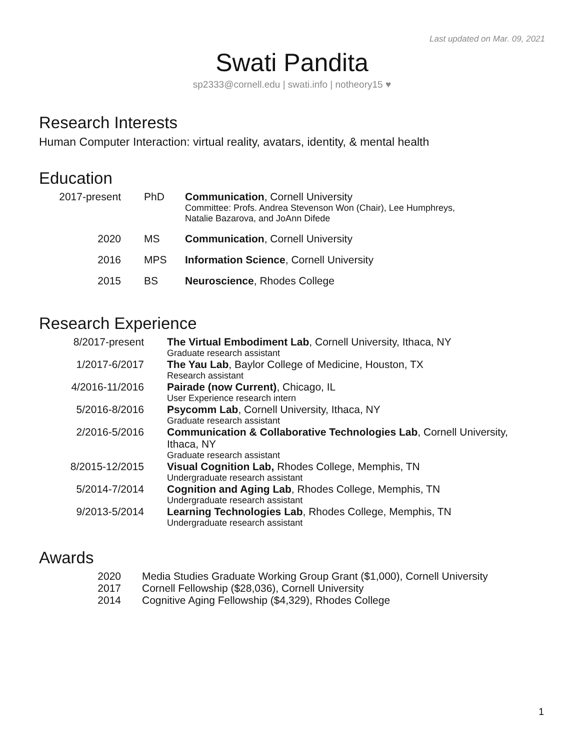Last updated on Mar. 09, 2021
Swati Pandita
sp2333@cornell.edu | swati.info | notheory15 ♥
Research Interests
Human Computer Interaction: virtual reality, avatars, identity, & mental health
Education
| 2017-present | PhD | Communication , Cornell University Committee: Profs. Andrea Stevenson Won (Chair), Lee Humphreys, Natalie Bazarova, and JoAnn Difede |
| 2020 | MS | Communication , Cornell University |
| 2016 | MPS | Information Science , Cornell University |
| 2015 | BS | Neuroscience , Rhodes College |
Research Experience
| 8/2017-present | The Virtual Embodiment Lab , Cornell University, Ithaca, NY Graduate research assistant |
| 1/2017-6/2017 | The Yau Lab , Baylor College of Medicine, Houston, TX Research assistant |
| 4/2016-11/2016 | Pairade (now Current) , Chicago, IL User Experience research intern |
| 5/2016-8/2016 | Psycomm Lab , Cornell University, Ithaca, NY Graduate research assistant |
| 2/2016-5/2016 | Communication & Collaborative Technologies Lab , Cornell University, Ithaca, NY Graduate research assistant |
| 8/2015-12/2015 | Visual Cognition Lab, Rhodes College, Memphis, TN Undergraduate research assistant |
| 5/2014-7/2014 | Cognition and Aging Lab , Rhodes College, Memphis, TN Undergraduate research assistant |
| 9/2013-5/2014 | Learning Technologies Lab , Rhodes College, Memphis, TN Undergraduate research assistant |
Awards
| 2020 | Media Studies Graduate Working Group Grant ($1,000), Cornell University |
| 2017 | Cornell Fellowship ($28,036), Cornell University |
| 2014 | Cognitive Aging Fellowship ($4,329), Rhodes College |
1